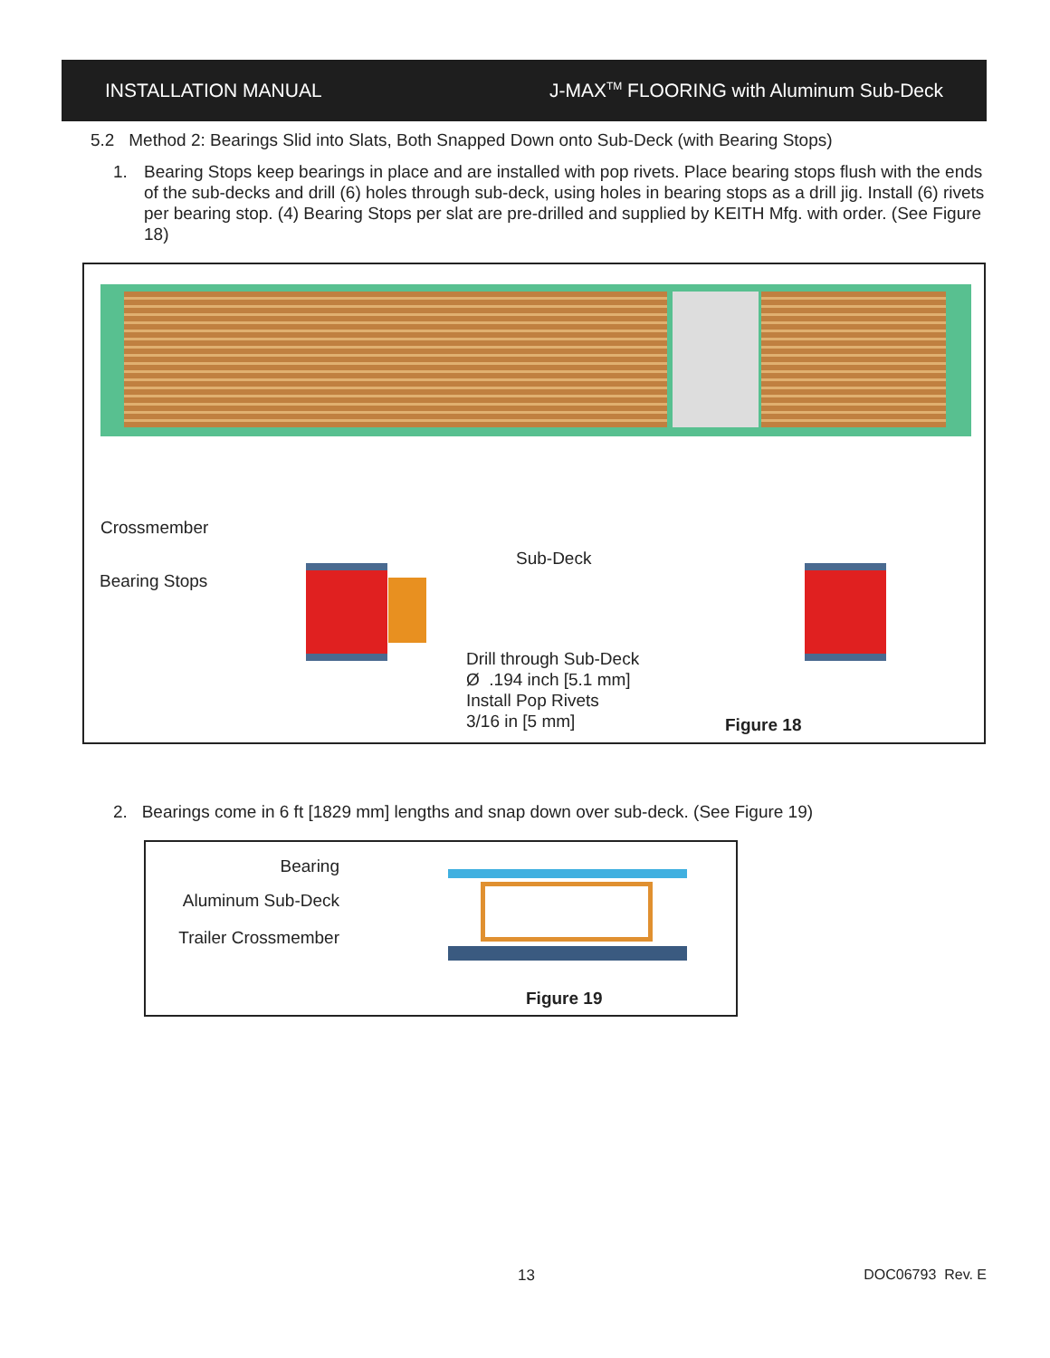INSTALLATION MANUAL J-MAX<sup>TM</sup> FLOORING with Aluminum Sub-Deck
5.2 Method 2: Bearings Slid into Slats, Both Snapped Down onto Sub-Deck (with Bearing Stops)
1. Bearing Stops keep bearings in place and are installed with pop rivets. Place bearing stops flush with the ends of the sub-decks and drill (6) holes through sub-deck, using holes in bearing stops as a drill jig. Install (6) rivets per bearing stop. (4) Bearing Stops per slat are pre-drilled and supplied by KEITH Mfg. with order. (See Figure 18)
Crossmember
Bearing Stops
Sub-Deck
Drill through Sub-Deck
Ø .194 inch [5.1 mm]
Install Pop Rivets
3/16 in [5 mm]
Figure 18
2. Bearings come in 6 ft [1829 mm] lengths and snap down over sub-deck. (See Figure 19)
Bearing
Aluminum Sub-Deck
Trailer Crossmember
Figure 19
13 DOC06793 Rev. E